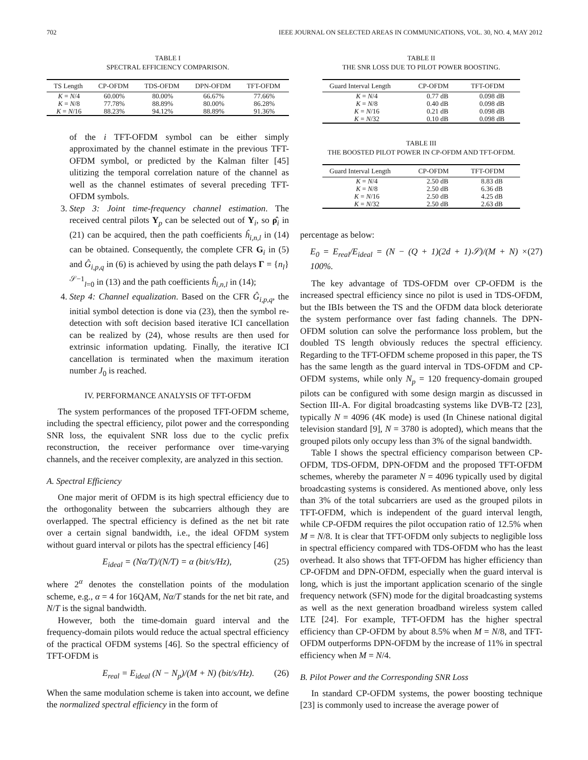702 IEEE JOURNAL ON SELECTED AREAS IN COMMUNICATIONS, VOL. 30, NO. 4, MAY 2012
TABLE I
SPECTRAL EFFICIENCY COMPARISON.
| TS Length | CP-OFDM | TDS-OFDM | DPN-OFDM | TFT-OFDM |
| --- | --- | --- | --- | --- |
| K = N /4 | 60.00% | 80.00% | 66.67% | 77.66% |
| K = N /8 | 77.78% | 88.89% | 80.00% | 86.28% |
| K = N /16 | 88.23% | 94.12% | 88.89% | 91.36% |
of the i TFT-OFDM symbol can be either simply approximated by the channel estimate in the previous TFT-OFDM symbol, or predicted by the Kalman filter [45] ulitizing the temporal correlation nature of the channel as well as the channel estimates of several preceding TFT-OFDM symbols.
3. Step 3: Joint time-frequency channel estimation. The received central pilots Y<sub>p</sub> can be selected out of Y<sub>i</sub>, so ρ̂<sub>i</sub> in (21) can be acquired, then the path coefficients ĥ<sub>i,n,l</sub> in (14) can be obtained. Consequently, the complete CFR G<sub>i</sub> in (5) and Ĝ<sub>i,p,q</sub> in (6) is achieved by using the path delays Γ = {n<sub>l</sub>}<sup>𝒮−1</sup><sub>l=0</sub> in (13) and the path coefficients ĥ<sub>i,n,l</sub> in (14);
4. Step 4: Channel equalization. Based on the CFR Ĝ<sub>i,p,q</sub>, the initial symbol detection is done via (23), then the symbol re-detection with soft decision based iterative ICI cancellation can be realized by (24), whose results are then used for extrinsic information updating. Finally, the iterative ICI cancellation is terminated when the maximum iteration number J<sub>0</sub> is reached.
IV. PERFORMANCE ANALYSIS OF TFT-OFDM
The system performances of the proposed TFT-OFDM scheme, including the spectral efficiency, pilot power and the corresponding SNR loss, the equivalent SNR loss due to the cyclic prefix reconstruction, the receiver performance over time-varying channels, and the receiver complexity, are analyzed in this section.
A. Spectral Efficiency
One major merit of OFDM is its high spectral efficiency due to the orthogonality between the subcarriers although they are overlapped. The spectral efficiency is defined as the net bit rate over a certain signal bandwidth, i.e., the ideal OFDM system without guard interval or pilots has the spectral efficiency [46]
E<sub>ideal</sub> = (Nα/T)/(N/T) = α (bit/s/Hz), (25)
where 2<sup>α</sup> denotes the constellation points of the modulation scheme, e.g., α = 4 for 16QAM, Nα/T stands for the net bit rate, and N/T is the signal bandwidth.
However, both the time-domain guard interval and the frequency-domain pilots would reduce the actual spectral efficiency of the practical OFDM systems [46]. So the spectral efficiency of TFT-OFDM is
E<sub>real</sub> = E<sub>ideal</sub> (N − N<sub>p</sub>)/(M + N) (bit/s/Hz). (26)
When the same modulation scheme is taken into account, we define the normalized spectral efficiency in the form of
TABLE II
THE SNR LOSS DUE TO PILOT POWER BOOSTING.
| Guard Interval Length | CP-OFDM | TFT-OFDM |
| --- | --- | --- |
| K = N /4 | 0.77 dB | 0.098 dB |
| K = N /8 | 0.40 dB | 0.098 dB |
| K = N /16 | 0.21 dB | 0.098 dB |
| K = N /32 | 0.10 dB | 0.098 dB |
TABLE III
THE BOOSTED PILOT POWER IN CP-OFDM AND TFT-OFDM.
| Guard Interval Length | CP-OFDM | TFT-OFDM |
| --- | --- | --- |
| K = N /4 | 2.50 dB | 8.83 dB |
| K = N /8 | 2.50 dB | 6.36 dB |
| K = N /16 | 2.50 dB | 4.25 dB |
| K = N /32 | 2.50 dB | 2.63 dB |
percentage as below:
E<sub>0</sub> = E<sub>real</sub>/E<sub>ideal</sub> = (N − (Q + 1)(2d + 1)𝒮)/(M + N) × 100%. (27)
The key advantage of TDS-OFDM over CP-OFDM is the increased spectral efficiency since no pilot is used in TDS-OFDM, but the IBIs between the TS and the OFDM data block deteriorate the system performance over fast fading channels. The DPN-OFDM solution can solve the performance loss problem, but the doubled TS length obviously reduces the spectral efficiency. Regarding to the TFT-OFDM scheme proposed in this paper, the TS has the same length as the guard interval in TDS-OFDM and CP-OFDM systems, while only N<sub>p</sub> = 120 frequency-domain grouped pilots can be configured with some design margin as discussed in Section III-A. For digital broadcasting systems like DVB-T2 [23], typically N = 4096 (4K mode) is used (In Chinese national digital television standard [9], N = 3780 is adopted), which means that the grouped pilots only occupy less than 3% of the signal bandwidth.
Table I shows the spectral efficiency comparison between CP-OFDM, TDS-OFDM, DPN-OFDM and the proposed TFT-OFDM schemes, whereby the parameter N = 4096 typically used by digital broadcasting systems is considered. As mentioned above, only less than 3% of the total subcarriers are used as the grouped pilots in TFT-OFDM, which is independent of the guard interval length, while CP-OFDM requires the pilot occupation ratio of 12.5% when M = N/8. It is clear that TFT-OFDM only subjects to negligible loss in spectral efficiency compared with TDS-OFDM who has the least overhead. It also shows that TFT-OFDM has higher efficiency than CP-OFDM and DPN-OFDM, especially when the guard interval is long, which is just the important application scenario of the single frequency network (SFN) mode for the digital broadcasting systems as well as the next generation broadband wireless system called LTE [24]. For example, TFT-OFDM has the higher spectral efficiency than CP-OFDM by about 8.5% when M = N/8, and TFT-OFDM outperforms DPN-OFDM by the increase of 11% in spectral efficiency when M = N/4.
B. Pilot Power and the Corresponding SNR Loss
In standard CP-OFDM systems, the power boosting technique [23] is commonly used to increase the average power of